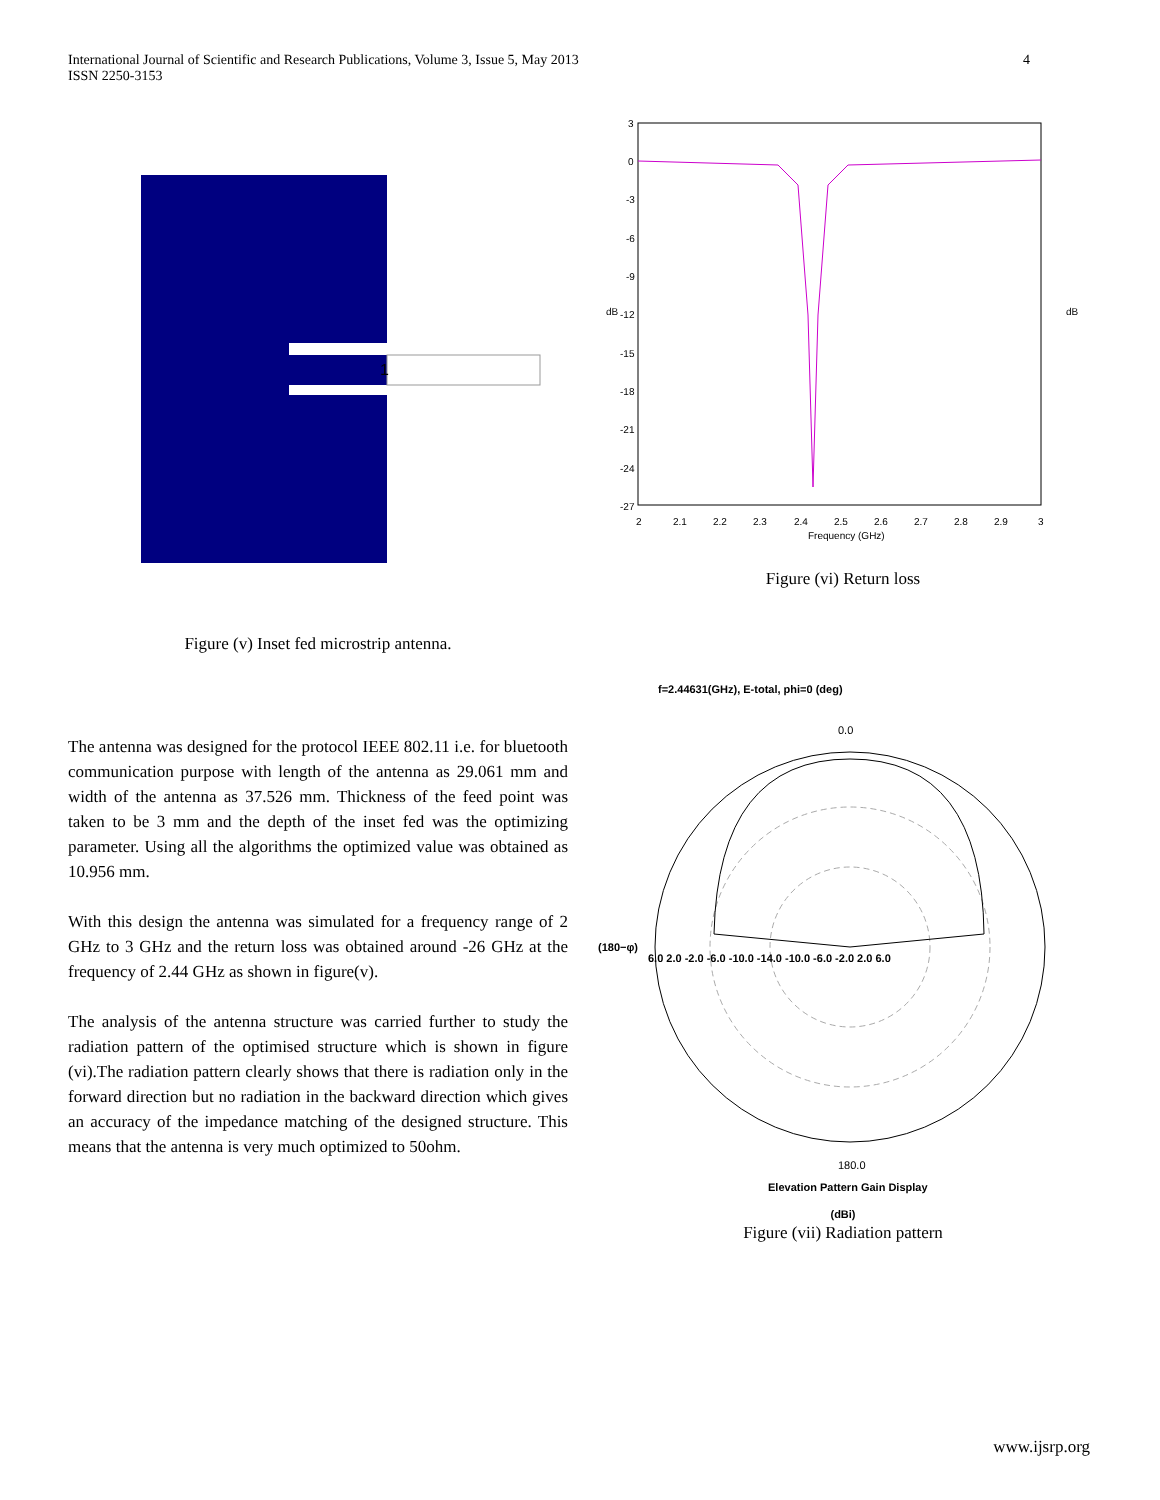International Journal of Scientific and Research Publications, Volume 3, Issue 5, May 2013
ISSN 2250-3153
4
1
Figure (v) Inset fed microstrip antenna.
The antenna was designed for the protocol IEEE 802.11 i.e. for bluetooth communication purpose with length of the antenna as 29.061 mm and width of the antenna as 37.526 mm. Thickness of the feed point was taken to be 3 mm and the depth of the inset fed was the optimizing parameter. Using all the algorithms the optimized value was obtained as 10.956 mm.
With this design the antenna was simulated for a frequency range of 2 GHz to 3 GHz and the return loss was obtained around -26 GHz at the frequency of 2.44 GHz as shown in figure(v).
The analysis of the antenna structure was carried further to study the radiation pattern of the optimised structure which is shown in figure (vi).The radiation pattern clearly shows that there is radiation only in the forward direction but no radiation in the backward direction which gives an accuracy of the impedance matching of the designed structure. This means that the antenna is very much optimized to 50ohm.
3
0
-3
-6
-9
-12
-15
-18
-21
-24
-27
dB
dB
2
2.1
2.2
2.3
2.4
2.5
2.6
2.7
2.8
2.9
3
Frequency (GHz)
Figure (vi) Return loss
f=2.44631(GHz), E-total, phi=0 (deg)
0.0
(180−φ)
6.0 2.0 -2.0 -6.0 -10.0 -14.0 -10.0 -6.0 -2.0 2.0 6.0
180.0
Elevation Pattern Gain Display
(dBi)
Figure (vii) Radiation pattern
www.ijsrp.org